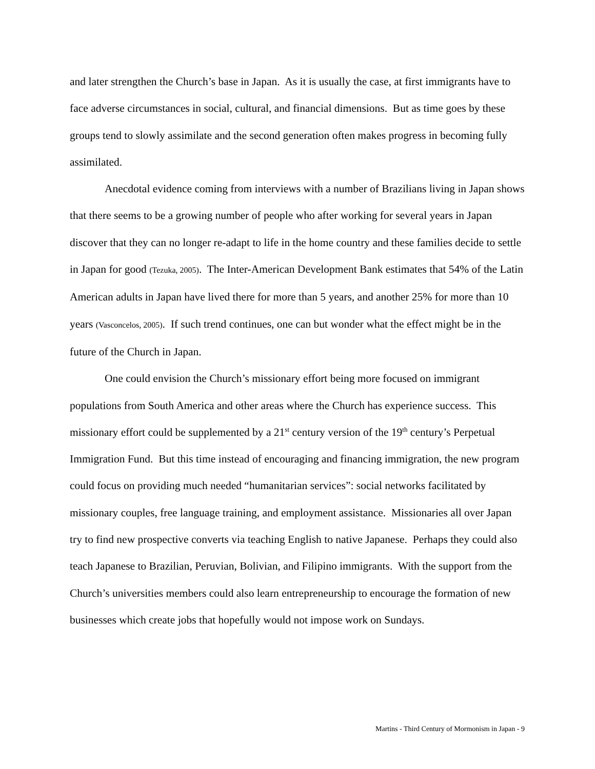and later strengthen the Church’s base in Japan. As it is usually the case, at first immigrants have to face adverse circumstances in social, cultural, and financial dimensions. But as time goes by these groups tend to slowly assimilate and the second generation often makes progress in becoming fully assimilated.
Anecdotal evidence coming from interviews with a number of Brazilians living in Japan shows that there seems to be a growing number of people who after working for several years in Japan discover that they can no longer re-adapt to life in the home country and these families decide to settle in Japan for good (Tezuka, 2005). The Inter-American Development Bank estimates that 54% of the Latin American adults in Japan have lived there for more than 5 years, and another 25% for more than 10 years (Vasconcelos, 2005). If such trend continues, one can but wonder what the effect might be in the future of the Church in Japan.
One could envision the Church’s missionary effort being more focused on immigrant populations from South America and other areas where the Church has experience success. This missionary effort could be supplemented by a 21<sup>st</sup> century version of the 19<sup>th</sup> century’s Perpetual Immigration Fund. But this time instead of encouraging and financing immigration, the new program could focus on providing much needed “humanitarian services”: social networks facilitated by missionary couples, free language training, and employment assistance. Missionaries all over Japan try to find new prospective converts via teaching English to native Japanese. Perhaps they could also teach Japanese to Brazilian, Peruvian, Bolivian, and Filipino immigrants. With the support from the Church’s universities members could also learn entrepreneurship to encourage the formation of new businesses which create jobs that hopefully would not impose work on Sundays.
Martins - Third Century of Mormonism in Japan - 9